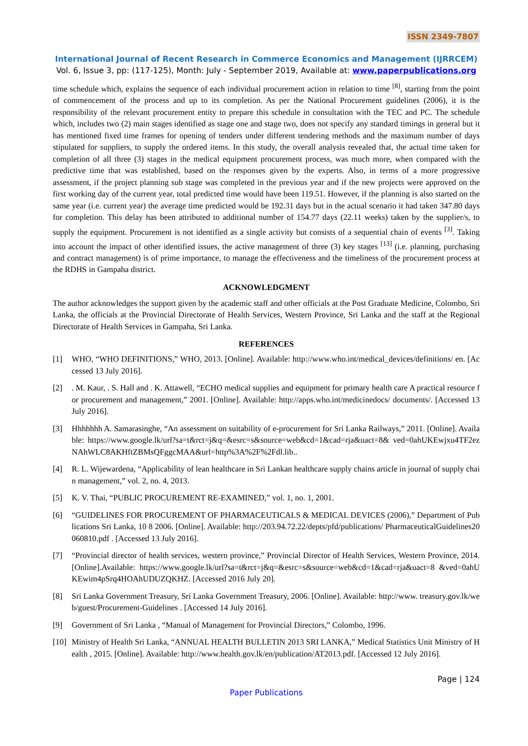ISSN 2349-7807
International Journal of Recent Research in Commerce Economics and Management (IJRRCEM)
Vol. 6, Issue 3, pp: (117-125), Month: July - September 2019, Available at: www.paperpublications.org
time schedule which, explains the sequence of each individual procurement action in relation to time <sup>[8]</sup>, starting from the point of commencement of the process and up to its completion. As per the National Procurement guidelines (2006), it is the responsibility of the relevant procurement entity to prepare this schedule in consultation with the TEC and PC. The schedule which, includes two (2) main stages identified as stage one and stage two, does not specify any standard timings in general but it has mentioned fixed time frames for opening of tenders under different tendering methods and the maximum number of days stipulated for suppliers, to supply the ordered items. In this study, the overall analysis revealed that, the actual time taken for completion of all three (3) stages in the medical equipment procurement process, was much more, when compared with the predictive time that was established, based on the responses given by the experts. Also, in terms of a more progressive assessment, if the project planning sub stage was completed in the previous year and if the new projects were approved on the first working day of the current year, total predicted time would have been 119.51. However, if the planning is also started on the same year (i.e. current year) the average time predicted would be 192.31 days but in the actual scenario it had taken 347.80 days for completion. This delay has been attributed to additional number of 154.77 days (22.11 weeks) taken by the supplier/s, to supply the equipment. Procurement is not identified as a single activity but consists of a sequential chain of events <sup>[3]</sup>. Taking into account the impact of other identified issues, the active management of three (3) key stages <sup>[13]</sup> (i.e. planning, purchasing and contract management) is of prime importance, to manage the effectiveness and the timeliness of the procurement process at the RDHS in Gampaha district.
ACKNOWLEDGMENT
The author acknowledges the support given by the academic staff and other officials at the Post Graduate Medicine, Colombo, Sri Lanka, the officials at the Provincial Directorate of Health Services, Western Province, Sri Lanka and the staff at the Regional Directorate of Health Services in Gampaha, Sri Lanka.
REFERENCES
[1] WHO, “WHO DEFINITIONS,” WHO, 2013. [Online]. Available: http://www.who.int/medical_devices/definitions/ en. [Accessed 13 July 2016].
[2]. M. Kaur, . S. Hall and . K. Attawell, “ECHO medical supplies and equipment for primary health care A practical resource for procurement and management,” 2001. [Online]. Available: http://apps.who.int/medicinedocs/ documents/. [Accessed 13 July 2016].
[3] Hhhhhhh A. Samarasinghe, “An assessment on suitability of e-procurement for Sri Lanka Railways,” 2011. [Online]. Available: https://www.google.lk/url?sa=t&rct=j&q=&esrc=s&source=web&cd=1&cad=rja&uact=8& ved=0ahUKEwjxu4TF2ezNAhWLC8AKHftZBMsQFggcMAA&url=http%3A%2F%2Fdl.lib..
[4] R. L. Wijewardena, “Applicability of lean healthcare in Sri Lankan healthcare supply chains article in journal of supply chain management,” vol. 2, no. 4, 2013.
[5] K. V. Thai, “PUBLIC PROCUREMENT RE-EXAMINED,” vol. 1, no. 1, 2001.
[6] “GUIDELINES FOR PROCUREMENT OF PHARMACEUTICALS & MEDICAL DEVICES (2006),” Department of Publications Sri Lanka, 10 8 2006. [Online]. Available: http://203.94.72.22/depts/pfd/publications/ PharmaceuticalGuidelines20060810.pdf . [Accessed 13 July 2016].
[7] “Provincial director of health services, western province,” Provincial Director of Health Services, Western Province, 2014. [Online].Available: https://www.google.lk/url?sa=t&rct=j&q=&esrc=s&source=web&cd=1&cad=rja&uact=8 &ved=0ahUKEwim4pSrq4HOAhUDUZQKHZ. [Accessed 2016 July 20].
[8] Sri Lanka Government Treasury, Sri Lanka Government Treasury, 2006. [Online]. Available: http://www. treasury.gov.lk/web/guest/Procurement-Guidelines . [Accessed 14 July 2016].
[9] Government of Sri Lanka , “Manual of Management for Provincial Directors,” Colombo, 1996.
[10] Ministry of Health Sri Lanka, “ANNUAL HEALTH BULLETIN 2013 SRI LANKA,” Medical Statistics Unit Ministry of Health , 2015. [Online]. Available: http://www.health.gov.lk/en/publication/AT2013.pdf. [Accessed 12 July 2016].
Page | 124
Paper Publications